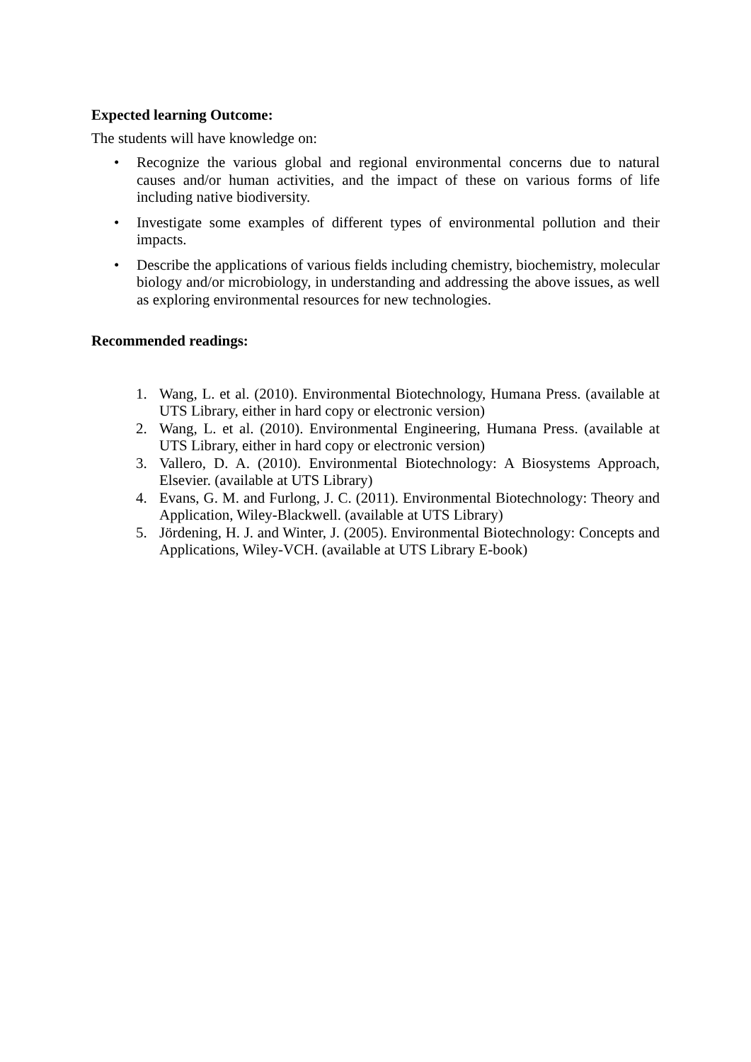Expected learning Outcome:
The students will have knowledge on:
• Recognize the various global and regional environmental concerns due to natural causes and/or human activities, and the impact of these on various forms of life including native biodiversity.
• Investigate some examples of different types of environmental pollution and their impacts.
• Describe the applications of various fields including chemistry, biochemistry, molecular biology and/or microbiology, in understanding and addressing the above issues, as well as exploring environmental resources for new technologies.
Recommended readings:
1. Wang, L. et al. (2010). Environmental Biotechnology, Humana Press. (available at UTS Library, either in hard copy or electronic version)
2. Wang, L. et al. (2010). Environmental Engineering, Humana Press. (available at UTS Library, either in hard copy or electronic version)
3. Vallero, D. A. (2010). Environmental Biotechnology: A Biosystems Approach, Elsevier. (available at UTS Library)
4. Evans, G. M. and Furlong, J. C. (2011). Environmental Biotechnology: Theory and Application, Wiley-Blackwell. (available at UTS Library)
5. Jördening, H. J. and Winter, J. (2005). Environmental Biotechnology: Concepts and Applications, Wiley-VCH. (available at UTS Library E-book)